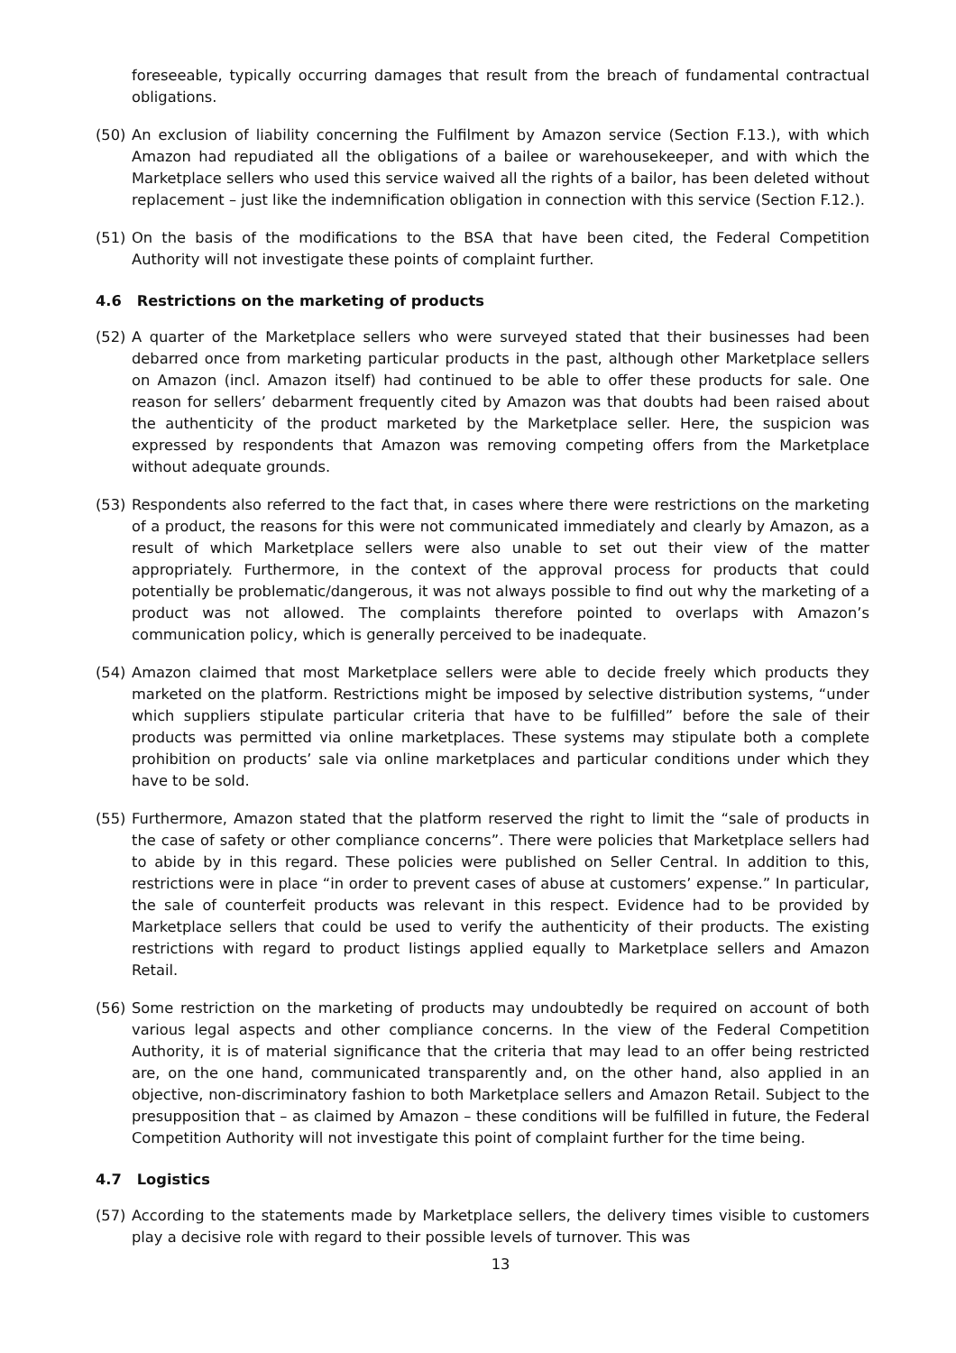foreseeable, typically occurring damages that result from the breach of fundamental contractual obligations.
(50) An exclusion of liability concerning the Fulfilment by Amazon service (Section F.13.), with which Amazon had repudiated all the obligations of a bailee or warehousekeeper, and with which the Marketplace sellers who used this service waived all the rights of a bailor, has been deleted without replacement – just like the indemnification obligation in connection with this service (Section F.12.).
(51) On the basis of the modifications to the BSA that have been cited, the Federal Competition Authority will not investigate these points of complaint further.
4.6 Restrictions on the marketing of products
(52) A quarter of the Marketplace sellers who were surveyed stated that their businesses had been debarred once from marketing particular products in the past, although other Marketplace sellers on Amazon (incl. Amazon itself) had continued to be able to offer these products for sale. One reason for sellers’ debarment frequently cited by Amazon was that doubts had been raised about the authenticity of the product marketed by the Marketplace seller. Here, the suspicion was expressed by respondents that Amazon was removing competing offers from the Marketplace without adequate grounds.
(53) Respondents also referred to the fact that, in cases where there were restrictions on the marketing of a product, the reasons for this were not communicated immediately and clearly by Amazon, as a result of which Marketplace sellers were also unable to set out their view of the matter appropriately. Furthermore, in the context of the approval process for products that could potentially be problematic/dangerous, it was not always possible to find out why the marketing of a product was not allowed. The complaints therefore pointed to overlaps with Amazon’s communication policy, which is generally perceived to be inadequate.
(54) Amazon claimed that most Marketplace sellers were able to decide freely which products they marketed on the platform. Restrictions might be imposed by selective distribution systems, “under which suppliers stipulate particular criteria that have to be fulfilled” before the sale of their products was permitted via online marketplaces. These systems may stipulate both a complete prohibition on products’ sale via online marketplaces and particular conditions under which they have to be sold.
(55) Furthermore, Amazon stated that the platform reserved the right to limit the “sale of products in the case of safety or other compliance concerns”. There were policies that Marketplace sellers had to abide by in this regard. These policies were published on Seller Central. In addition to this, restrictions were in place “in order to prevent cases of abuse at customers’ expense.” In particular, the sale of counterfeit products was relevant in this respect. Evidence had to be provided by Marketplace sellers that could be used to verify the authenticity of their products. The existing restrictions with regard to product listings applied equally to Marketplace sellers and Amazon Retail.
(56) Some restriction on the marketing of products may undoubtedly be required on account of both various legal aspects and other compliance concerns. In the view of the Federal Competition Authority, it is of material significance that the criteria that may lead to an offer being restricted are, on the one hand, communicated transparently and, on the other hand, also applied in an objective, non-discriminatory fashion to both Marketplace sellers and Amazon Retail. Subject to the presupposition that – as claimed by Amazon – these conditions will be fulfilled in future, the Federal Competition Authority will not investigate this point of complaint further for the time being.
4.7 Logistics
(57) According to the statements made by Marketplace sellers, the delivery times visible to customers play a decisive role with regard to their possible levels of turnover. This was
13